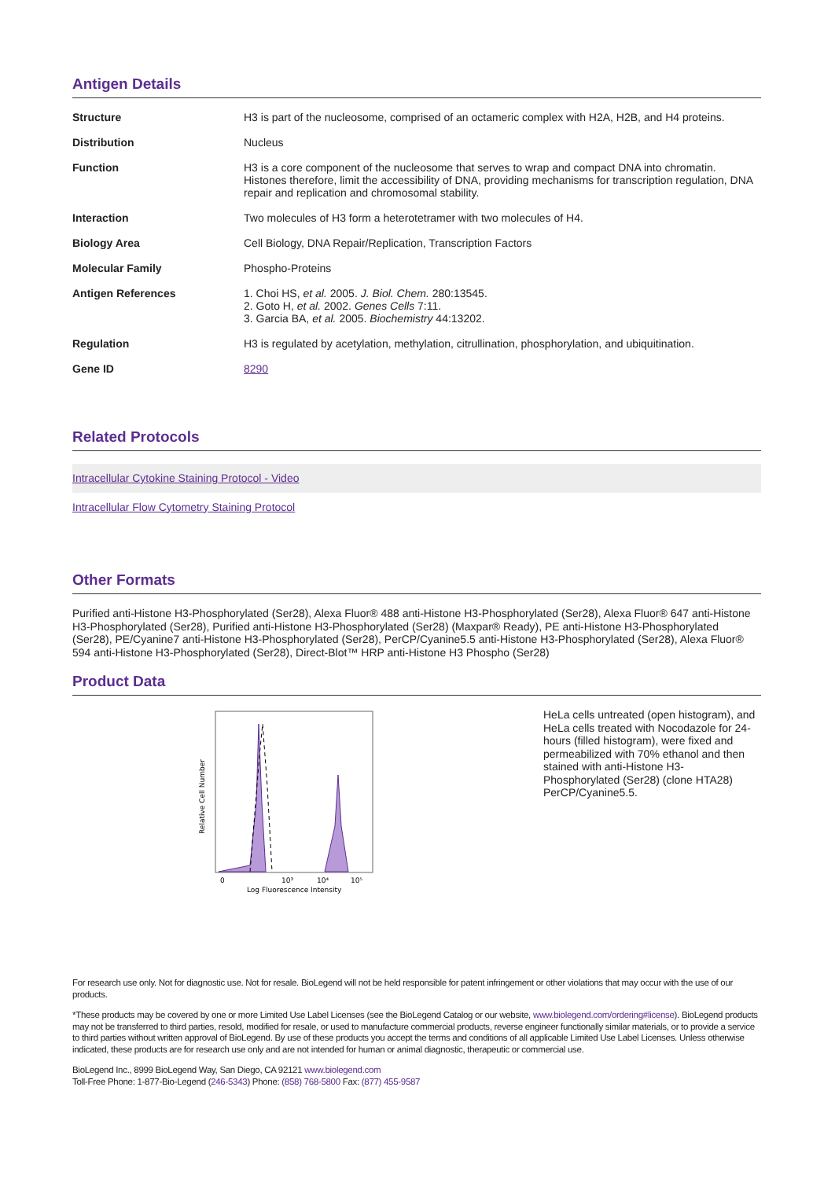Antigen Details
| Structure | H3 is part of the nucleosome, comprised of an octameric complex with H2A, H2B, and H4 proteins. |
| Distribution | Nucleus |
| Function | H3 is a core component of the nucleosome that serves to wrap and compact DNA into chromatin. Histones therefore, limit the accessibility of DNA, providing mechanisms for transcription regulation, DNA repair and replication and chromosomal stability. |
| Interaction | Two molecules of H3 form a heterotetramer with two molecules of H4. |
| Biology Area | Cell Biology, DNA Repair/Replication, Transcription Factors |
| Molecular Family | Phospho-Proteins |
| Antigen References | 1. Choi HS, et al. 2005. J. Biol. Chem. 280:13545. 2. Goto H, et al. 2002. Genes Cells 7:11. 3. Garcia BA, et al. 2005. Biochemistry 44:13202. |
| Regulation | H3 is regulated by acetylation, methylation, citrullination, phosphorylation, and ubiquitination. |
| Gene ID | 8290 |
Related Protocols
Intracellular Cytokine Staining Protocol - Video
Intracellular Flow Cytometry Staining Protocol
Other Formats
Purified anti-Histone H3-Phosphorylated (Ser28), Alexa Fluor® 488 anti-Histone H3-Phosphorylated (Ser28), Alexa Fluor® 647 anti-Histone H3-Phosphorylated (Ser28), Purified anti-Histone H3-Phosphorylated (Ser28) (Maxpar® Ready), PE anti-Histone H3-Phosphorylated (Ser28), PE/Cyanine7 anti-Histone H3-Phosphorylated (Ser28), PerCP/Cyanine5.5 anti-Histone H3-Phosphorylated (Ser28), Alexa Fluor® 594 anti-Histone H3-Phosphorylated (Ser28), Direct-Blot™ HRP anti-Histone H3 Phospho (Ser28)
Product Data
Relative Cell Number
0
10³
10⁴
10⁵
Log Fluorescence Intensity
HeLa cells untreated (open histogram), and HeLa cells treated with Nocodazole for 24-hours (filled histogram), were fixed and permeabilized with 70% ethanol and then stained with anti-Histone H3-Phosphorylated (Ser28) (clone HTA28) PerCP/Cyanine5.5.
For research use only. Not for diagnostic use. Not for resale. BioLegend will not be held responsible for patent infringement or other violations that may occur with the use of our products.
*These products may be covered by one or more Limited Use Label Licenses (see the BioLegend Catalog or our website, www.biolegend.com/ordering#license). BioLegend products may not be transferred to third parties, resold, modified for resale, or used to manufacture commercial products, reverse engineer functionally similar materials, or to provide a service to third parties without written approval of BioLegend. By use of these products you accept the terms and conditions of all applicable Limited Use Label Licenses. Unless otherwise indicated, these products are for research use only and are not intended for human or animal diagnostic, therapeutic or commercial use.
BioLegend Inc., 8999 BioLegend Way, San Diego, CA 92121 www.biolegend.com
Toll-Free Phone: 1-877-Bio-Legend (246-5343) Phone: (858) 768-5800 Fax: (877) 455-9587